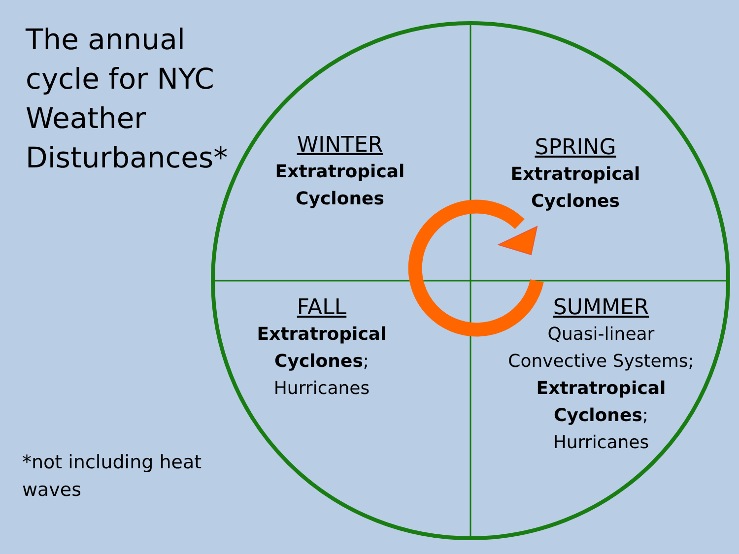The annual cycle for NYC Weather Disturbances*
*not including heat waves
WINTER
Extratropical Cyclones
SPRING
Extratropical Cyclones
FALL
Extratropical Cyclones;
Hurricanes
SUMMER
Quasi-linear Convective Systems;
Extratropical Cyclones;
Hurricanes